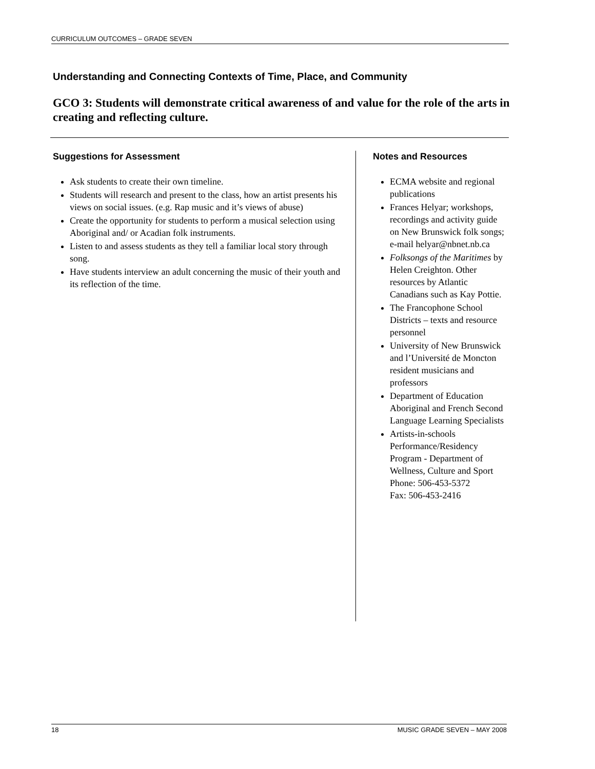CURRICULUM OUTCOMES – GRADE SEVEN
Understanding and Connecting Contexts of Time, Place, and Community
GCO 3: Students will demonstrate critical awareness of and value for the role of the arts in creating and reflecting culture.
Suggestions for Assessment
Ask students to create their own timeline.
Students will research and present to the class, how an artist presents his views on social issues. (e.g. Rap music and it’s views of abuse)
Create the opportunity for students to perform a musical selection using Aboriginal and/ or Acadian folk instruments.
Listen to and assess students as they tell a familiar local story through song.
Have students interview an adult concerning the music of their youth and its reflection of the time.
Notes and Resources
ECMA website and regional publications
Frances Helyar; workshops, recordings and activity guide on New Brunswick folk songs; e-mail helyar@nbnet.nb.ca
Folksongs of the Maritimes by Helen Creighton. Other resources by Atlantic Canadians such as Kay Pottie.
The Francophone School Districts – texts and resource personnel
University of New Brunswick and l’Université de Moncton resident musicians and professors
Department of Education Aboriginal and French Second Language Learning Specialists
Artists-in-schools Performance/Residency Program - Department of Wellness, Culture and Sport
Phone: 506-453-5372
Fax: 506-453-2416
18 MUSIC GRADE SEVEN – MAY 2008